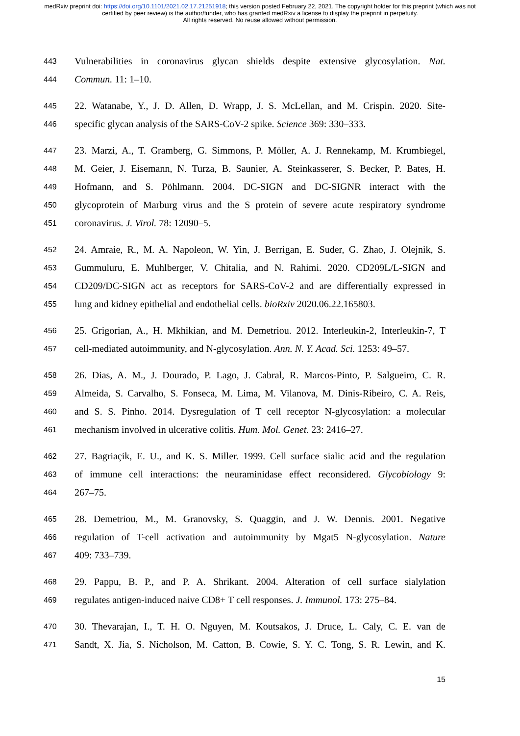medRxiv preprint doi: https://doi.org/10.1101/2021.02.17.21251918; this version posted February 22, 2021. The copyright holder for this preprint (which was not certified by peer review) is the author/funder, who has granted medRxiv a license to display the preprint in perpetuity.
All rights reserved. No reuse allowed without permission.
443 Vulnerabilities in coronavirus glycan shields despite extensive glycosylation. Nat.
444 Commun. 11: 1–10.
445 22. Watanabe, Y., J. D. Allen, D. Wrapp, J. S. McLellan, and M. Crispin. 2020. Site-
446 specific glycan analysis of the SARS-CoV-2 spike. Science 369: 330–333.
447 23. Marzi, A., T. Gramberg, G. Simmons, P. Möller, A. J. Rennekamp, M. Krumbiegel,
448 M. Geier, J. Eisemann, N. Turza, B. Saunier, A. Steinkasserer, S. Becker, P. Bates, H.
449 Hofmann, and S. Pöhlmann. 2004. DC-SIGN and DC-SIGNR interact with the
450 glycoprotein of Marburg virus and the S protein of severe acute respiratory syndrome
451 coronavirus. J. Virol. 78: 12090–5.
452 24. Amraie, R., M. A. Napoleon, W. Yin, J. Berrigan, E. Suder, G. Zhao, J. Olejnik, S.
453 Gummuluru, E. Muhlberger, V. Chitalia, and N. Rahimi. 2020. CD209L/L-SIGN and
454 CD209/DC-SIGN act as receptors for SARS-CoV-2 and are differentially expressed in
455 lung and kidney epithelial and endothelial cells. bioRxiv 2020.06.22.165803.
456 25. Grigorian, A., H. Mkhikian, and M. Demetriou. 2012. Interleukin-2, Interleukin-7, T
457 cell-mediated autoimmunity, and N-glycosylation. Ann. N. Y. Acad. Sci. 1253: 49–57.
458 26. Dias, A. M., J. Dourado, P. Lago, J. Cabral, R. Marcos-Pinto, P. Salgueiro, C. R.
459 Almeida, S. Carvalho, S. Fonseca, M. Lima, M. Vilanova, M. Dinis-Ribeiro, C. A. Reis,
460 and S. S. Pinho. 2014. Dysregulation of T cell receptor N-glycosylation: a molecular
461 mechanism involved in ulcerative colitis. Hum. Mol. Genet. 23: 2416–27.
462 27. Bagriaçik, E. U., and K. S. Miller. 1999. Cell surface sialic acid and the regulation
463 of immune cell interactions: the neuraminidase effect reconsidered. Glycobiology 9:
464 267–75.
465 28. Demetriou, M., M. Granovsky, S. Quaggin, and J. W. Dennis. 2001. Negative
466 regulation of T-cell activation and autoimmunity by Mgat5 N-glycosylation. Nature
467 409: 733–739.
468 29. Pappu, B. P., and P. A. Shrikant. 2004. Alteration of cell surface sialylation
469 regulates antigen-induced naive CD8+ T cell responses. J. Immunol. 173: 275–84.
470 30. Thevarajan, I., T. H. O. Nguyen, M. Koutsakos, J. Druce, L. Caly, C. E. van de
471 Sandt, X. Jia, S. Nicholson, M. Catton, B. Cowie, S. Y. C. Tong, S. R. Lewin, and K.
15